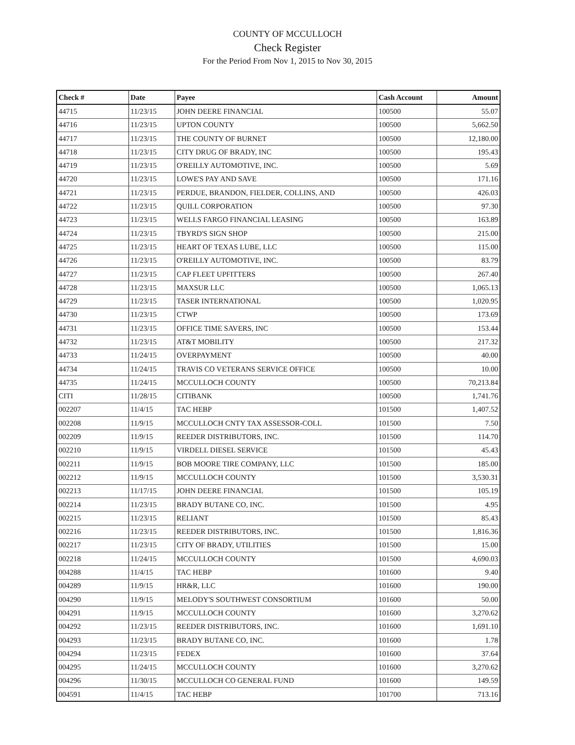COUNTY OF MCCULLOCH
Check Register
For the Period From Nov 1, 2015 to Nov 30, 2015
| Check # | Date | Payee | Cash Account | Amount |
| --- | --- | --- | --- | --- |
| 44715 | 11/23/15 | JOHN DEERE FINANCIAL | 100500 | 55.07 |
| 44716 | 11/23/15 | UPTON COUNTY | 100500 | 5,662.50 |
| 44717 | 11/23/15 | THE COUNTY OF BURNET | 100500 | 12,180.00 |
| 44718 | 11/23/15 | CITY DRUG OF BRADY, INC | 100500 | 195.43 |
| 44719 | 11/23/15 | O'REILLY AUTOMOTIVE, INC. | 100500 | 5.69 |
| 44720 | 11/23/15 | LOWE'S PAY AND SAVE | 100500 | 171.16 |
| 44721 | 11/23/15 | PERDUE, BRANDON, FIELDER, COLLINS, AND | 100500 | 426.03 |
| 44722 | 11/23/15 | QUILL CORPORATION | 100500 | 97.30 |
| 44723 | 11/23/15 | WELLS FARGO FINANCIAL LEASING | 100500 | 163.89 |
| 44724 | 11/23/15 | TBYRD'S SIGN SHOP | 100500 | 215.00 |
| 44725 | 11/23/15 | HEART OF TEXAS LUBE, LLC | 100500 | 115.00 |
| 44726 | 11/23/15 | O'REILLY AUTOMOTIVE, INC. | 100500 | 83.79 |
| 44727 | 11/23/15 | CAP FLEET UPFITTERS | 100500 | 267.40 |
| 44728 | 11/23/15 | MAXSUR LLC | 100500 | 1,065.13 |
| 44729 | 11/23/15 | TASER INTERNATIONAL | 100500 | 1,020.95 |
| 44730 | 11/23/15 | CTWP | 100500 | 173.69 |
| 44731 | 11/23/15 | OFFICE TIME SAVERS, INC | 100500 | 153.44 |
| 44732 | 11/23/15 | AT&T MOBILITY | 100500 | 217.32 |
| 44733 | 11/24/15 | OVERPAYMENT | 100500 | 40.00 |
| 44734 | 11/24/15 | TRAVIS CO VETERANS SERVICE OFFICE | 100500 | 10.00 |
| 44735 | 11/24/15 | MCCULLOCH COUNTY | 100500 | 70,213.84 |
| CITI | 11/28/15 | CITIBANK | 100500 | 1,741.76 |
| 002207 | 11/4/15 | TAC HEBP | 101500 | 1,407.52 |
| 002208 | 11/9/15 | MCCULLOCH CNTY TAX ASSESSOR-COLL | 101500 | 7.50 |
| 002209 | 11/9/15 | REEDER DISTRIBUTORS, INC. | 101500 | 114.70 |
| 002210 | 11/9/15 | VIRDELL DIESEL SERVICE | 101500 | 45.43 |
| 002211 | 11/9/15 | BOB MOORE TIRE COMPANY, LLC | 101500 | 185.00 |
| 002212 | 11/9/15 | MCCULLOCH COUNTY | 101500 | 3,530.31 |
| 002213 | 11/17/15 | JOHN DEERE FINANCIAL | 101500 | 105.19 |
| 002214 | 11/23/15 | BRADY BUTANE CO, INC. | 101500 | 4.95 |
| 002215 | 11/23/15 | RELIANT | 101500 | 85.43 |
| 002216 | 11/23/15 | REEDER DISTRIBUTORS, INC. | 101500 | 1,816.36 |
| 002217 | 11/23/15 | CITY OF BRADY, UTILITIES | 101500 | 15.00 |
| 002218 | 11/24/15 | MCCULLOCH COUNTY | 101500 | 4,690.03 |
| 004288 | 11/4/15 | TAC HEBP | 101600 | 9.40 |
| 004289 | 11/9/15 | HR&R, LLC | 101600 | 190.00 |
| 004290 | 11/9/15 | MELODY'S SOUTHWEST CONSORTIUM | 101600 | 50.00 |
| 004291 | 11/9/15 | MCCULLOCH COUNTY | 101600 | 3,270.62 |
| 004292 | 11/23/15 | REEDER DISTRIBUTORS, INC. | 101600 | 1,691.10 |
| 004293 | 11/23/15 | BRADY BUTANE CO, INC. | 101600 | 1.78 |
| 004294 | 11/23/15 | FEDEX | 101600 | 37.64 |
| 004295 | 11/24/15 | MCCULLOCH COUNTY | 101600 | 3,270.62 |
| 004296 | 11/30/15 | MCCULLOCH CO GENERAL FUND | 101600 | 149.59 |
| 004591 | 11/4/15 | TAC HEBP | 101700 | 713.16 |